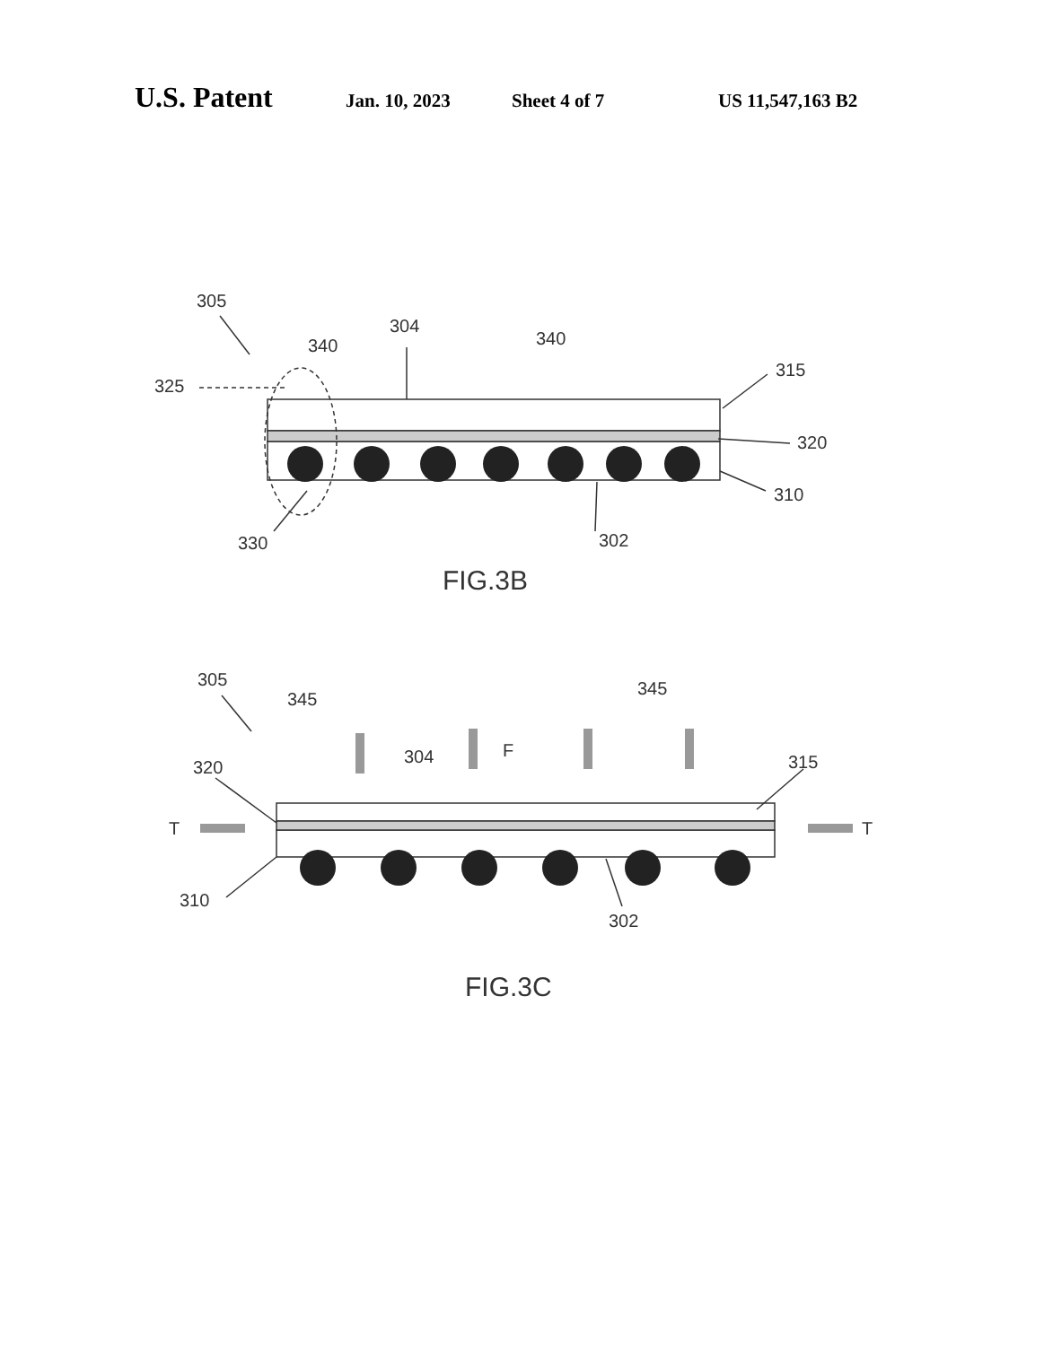U.S. Patent Jan. 10, 2023 Sheet 4 of 7 US 11,547,163 B2
305
340
304
340
315
325
320
310
330
302
FIG.3B
305
345
345
304
F
320
315
T
T
310
302
FIG.3C